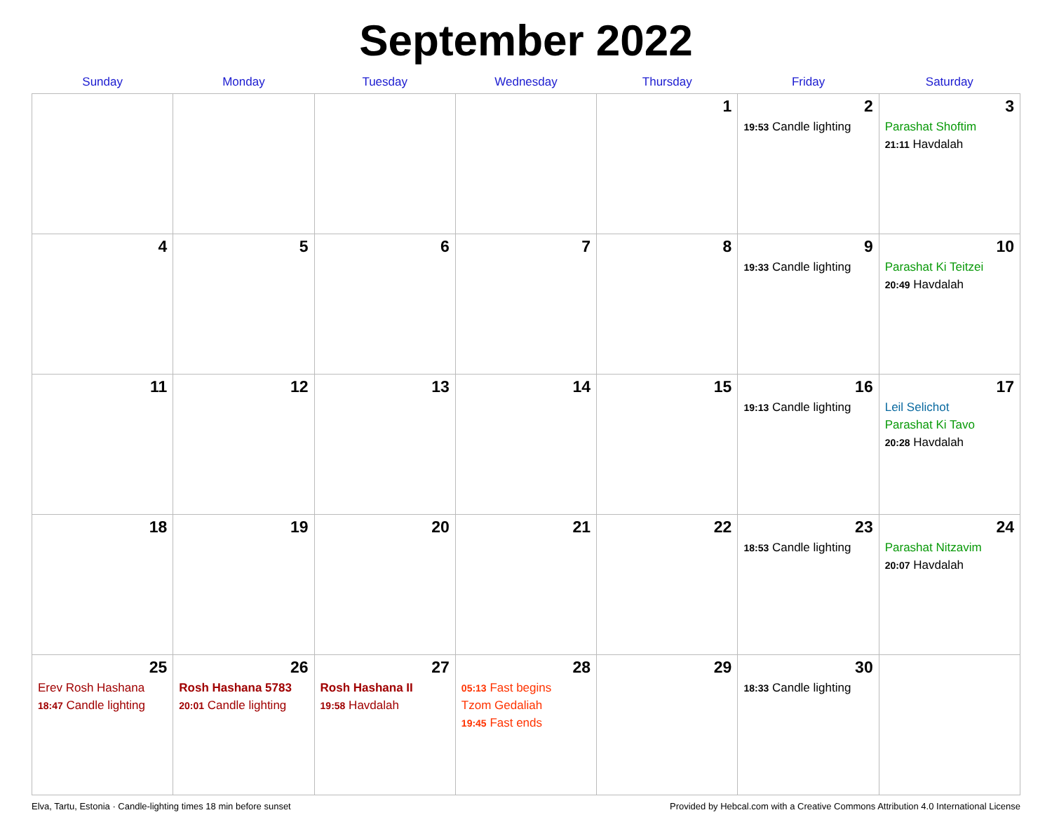September 2022
| Sunday | Monday | Tuesday | Wednesday | Thursday | Friday | Saturday |
| --- | --- | --- | --- | --- | --- | --- |
| | | | | 1 | 2 19:53 Candle lighting | 3 Parashat Shoftim 21:11 Havdalah |
| 4 | 5 | 6 | 7 | 8 | 9 19:33 Candle lighting | 10 Parashat Ki Teitzei 20:49 Havdalah |
| 11 | 12 | 13 | 14 | 15 | 16 19:13 Candle lighting | 17 Leil Selichot Parashat Ki Tavo 20:28 Havdalah |
| 18 | 19 | 20 | 21 | 22 | 23 18:53 Candle lighting | 24 Parashat Nitzavim 20:07 Havdalah |
| 25 Erev Rosh Hashana 18:47 Candle lighting | 26 Rosh Hashana 5783 20:01 Candle lighting | 27 Rosh Hashana II 19:58 Havdalah | 28 05:13 Fast begins Tzom Gedaliah 19:45 Fast ends | 29 | 30 18:33 Candle lighting | |
Elva, Tartu, Estonia · Candle-lighting times 18 min before sunset Provided by Hebcal.com with a Creative Commons Attribution 4.0 International License